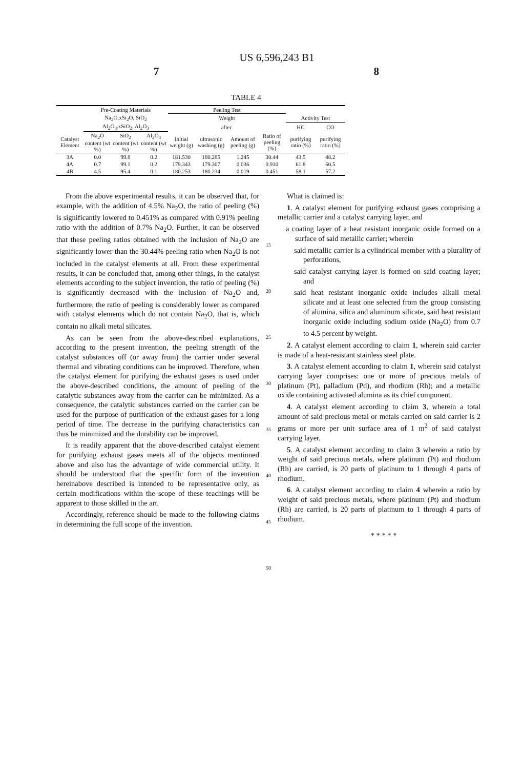US 6,596,243 B1
7 8
TABLE 4
| | Pre-Coating Materials | | | Peeling Test | | | | | |
| --- | --- | --- | --- | --- | --- | --- | --- | --- | --- |
| | Na<sub>2</sub>O.xSi<sub>2</sub>O, SiO<sub>2</sub> | | | Weight | | | | Activity Test | |
| | Al<sub>2</sub>O<sub>3</sub>.xSiO<sub>2</sub>, Al<sub>2</sub>O<sub>3</sub> | | | | after | | | HC | CO |
| Catalyst Element | Na<sub>2</sub>O content (wt %) | SiO<sub>2</sub> content (wt %) | Al<sub>2</sub>O<sub>3</sub> content (wt %) | Initial weight (g) | ultrasonic washing (g) | Amount of peeling (g) | Ratio of peeling (%) | purifying ratio (%) | purifying ratio (%) |
| 3A | 0.0 | 99.8 | 0.2 | 181.530 | 180.285 | 1.245 | 30.44 | 43.5 | 48.2 |
| 4A | 0.7 | 99.1 | 0.2 | 179.343 | 179.307 | 0.036 | 0.910 | 61.8 | 60.5 |
| 4B | 4.5 | 95.4 | 0.1 | 180.253 | 180.234 | 0.019 | 0.451 | 58.1 | 57.2 |
From the above experimental results, it can be observed that, for example, with the addition of 4.5% Na<sub>2</sub>O, the ratio of peeling (%) is significantly lowered to 0.451% as compared with 0.91% peeling ratio with the addition of 0.7% Na<sub>2</sub>O. Further, it can be observed that these peeling ratios obtained with the inclusion of Na<sub>2</sub>O are significantly lower than the 30.44% peeling ratio when Na<sub>2</sub>O is not included in the catalyst elements at all. From these experimental results, it can be concluded that, among other things, in the catalyst elements according to the subject invention, the ratio of peeling (%) is significantly decreased with the inclusion of Na<sub>2</sub>O and, furthermore, the ratio of peeling is considerably lower as compared with catalyst elements which do not contain Na<sub>2</sub>O, that is, which contain no alkali metal silicates.
As can be seen from the above-described explanations, according to the present invention, the peeling strength of the catalyst substances off (or away from) the carrier under several thermal and vibrating conditions can be improved. Therefore, when the catalyst element for purifying the exhaust gases is used under the above-described conditions, the amount of peeling of the catalytic substances away from the carrier can be minimized. As a consequence, the catalytic substances carried on the carrier can be used for the purpose of purification of the exhaust gases for a long period of time. The decrease in the purifying characteristics can thus be minimized and the durability can be improved.
It is readily apparent that the above-described catalyst element for purifying exhaust gases meets all of the objects mentioned above and also has the advantage of wide commercial utility. It should be understood that the specific form of the invention hereinabove described is intended to be representative only, as certain modifications within the scope of these teachings will be apparent to those skilled in the art.
Accordingly, reference should be made to the following claims in determining the full scope of the invention.
15
20
25
30
35
40
45
50
What is claimed is:
1. A catalyst element for purifying exhaust gases comprising a metallic carrier and a catalyst carrying layer, and
a coating layer of a heat resistant inorganic oxide formed on a surface of said metallic carrier; wherein
said metallic carrier is a cylindrical member with a plurality of perforations,
said catalyst carrying layer is formed on said coating layer; and
said heat resistant inorganic oxide includes alkali metal silicate and at least one selected from the group consisting of alumina, silica and aluminum silicate, said heat resistant inorganic oxide including sodium oxide (Na<sub>2</sub>O) from 0.7 to 4.5 percent by weight.
2. A catalyst element according to claim 1, wherein said carrier is made of a heat-resistant stainless steel plate.
3. A catalyst element according to claim 1, wherein said catalyst carrying layer comprises: one or more of precious metals of platinum (Pt), palladium (Pd), and rhodium (Rh); and a metallic oxide containing activated alumina as its chief component.
4. A catalyst element according to claim 3, wherein a total amount of said precious metal or metals carried on said carrier is 2 grams or more per unit surface area of 1 m<sup>2</sup> of said catalyst carrying layer.
5. A catalyst element according to claim 3 wherein a ratio by weight of said precious metals, where platinum (Pt) and rhodium (Rh) are carried, is 20 parts of platinum to 1 through 4 parts of rhodium.
6. A catalyst element according to claim 4 wherein a ratio by weight of said precious metals, where platinum (Pt) and rhodium (Rh) are carried, is 20 parts of platinum to 1 through 4 parts of rhodium.
* * * * *